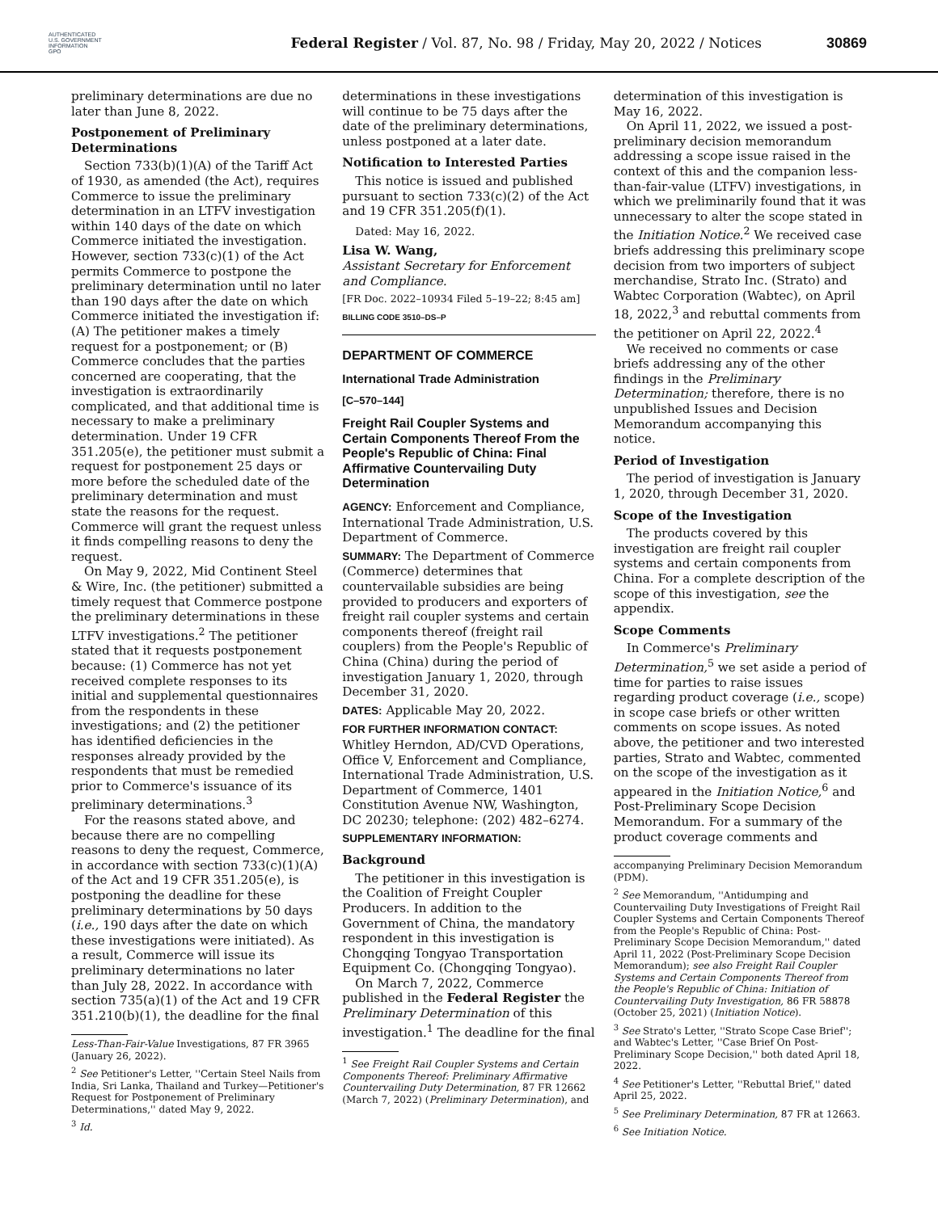AUTHENTICATED
U.S. GOVERNMENT
INFORMATION
GPO
Federal Register / Vol. 87, No. 98 / Friday, May 20, 2022 / Notices
30869
preliminary determinations are due no later than June 8, 2022.
Postponement of Preliminary Determinations
Section 733(b)(1)(A) of the Tariff Act of 1930, as amended (the Act), requires Commerce to issue the preliminary determination in an LTFV investigation within 140 days of the date on which Commerce initiated the investigation. However, section 733(c)(1) of the Act permits Commerce to postpone the preliminary determination until no later than 190 days after the date on which Commerce initiated the investigation if: (A) The petitioner makes a timely request for a postponement; or (B) Commerce concludes that the parties concerned are cooperating, that the investigation is extraordinarily complicated, and that additional time is necessary to make a preliminary determination. Under 19 CFR 351.205(e), the petitioner must submit a request for postponement 25 days or more before the scheduled date of the preliminary determination and must state the reasons for the request. Commerce will grant the request unless it finds compelling reasons to deny the request.
On May 9, 2022, Mid Continent Steel & Wire, Inc. (the petitioner) submitted a timely request that Commerce postpone the preliminary determinations in these LTFV investigations.<sup>2</sup> The petitioner stated that it requests postponement because: (1) Commerce has not yet received complete responses to its initial and supplemental questionnaires from the respondents in these investigations; and (2) the petitioner has identified deficiencies in the responses already provided by the respondents that must be remedied prior to Commerce's issuance of its preliminary determinations.<sup>3</sup>
For the reasons stated above, and because there are no compelling reasons to deny the request, Commerce, in accordance with section 733(c)(1)(A) of the Act and 19 CFR 351.205(e), is postponing the deadline for these preliminary determinations by 50 days (i.e., 190 days after the date on which these investigations were initiated). As a result, Commerce will issue its preliminary determinations no later than July 28, 2022. In accordance with section 735(a)(1) of the Act and 19 CFR 351.210(b)(1), the deadline for the final
Less-Than-Fair-Value Investigations, 87 FR 3965 (January 26, 2022).
<sup>2</sup> See Petitioner's Letter, ''Certain Steel Nails from India, Sri Lanka, Thailand and Turkey—Petitioner's Request for Postponement of Preliminary Determinations,'' dated May 9, 2022.
<sup>3</sup> Id.
determinations in these investigations will continue to be 75 days after the date of the preliminary determinations, unless postponed at a later date.
Notification to Interested Parties
This notice is issued and published pursuant to section 733(c)(2) of the Act and 19 CFR 351.205(f)(1).
Dated: May 16, 2022.
Lisa W. Wang,
Assistant Secretary for Enforcement and Compliance.
[FR Doc. 2022–10934 Filed 5–19–22; 8:45 am]
BILLING CODE 3510–DS–P
DEPARTMENT OF COMMERCE
International Trade Administration
[C–570–144]
Freight Rail Coupler Systems and Certain Components Thereof From the People's Republic of China: Final Affirmative Countervailing Duty Determination
AGENCY: Enforcement and Compliance, International Trade Administration, U.S. Department of Commerce.
SUMMARY: The Department of Commerce (Commerce) determines that countervailable subsidies are being provided to producers and exporters of freight rail coupler systems and certain components thereof (freight rail couplers) from the People's Republic of China (China) during the period of investigation January 1, 2020, through December 31, 2020.
DATES: Applicable May 20, 2022.
FOR FURTHER INFORMATION CONTACT: Whitley Herndon, AD/CVD Operations, Office V, Enforcement and Compliance, International Trade Administration, U.S. Department of Commerce, 1401 Constitution Avenue NW, Washington, DC 20230; telephone: (202) 482–6274.
SUPPLEMENTARY INFORMATION:
Background
The petitioner in this investigation is the Coalition of Freight Coupler Producers. In addition to the Government of China, the mandatory respondent in this investigation is Chongqing Tongyao Transportation Equipment Co. (Chongqing Tongyao).
On March 7, 2022, Commerce published in the Federal Register the Preliminary Determination of this investigation.<sup>1</sup> The deadline for the final
<sup>1</sup> See Freight Rail Coupler Systems and Certain Components Thereof: Preliminary Affirmative Countervailing Duty Determination, 87 FR 12662 (March 7, 2022) (Preliminary Determination), and
determination of this investigation is May 16, 2022.
On April 11, 2022, we issued a post-preliminary decision memorandum addressing a scope issue raised in the context of this and the companion less-than-fair-value (LTFV) investigations, in which we preliminarily found that it was unnecessary to alter the scope stated in the Initiation Notice.<sup>2</sup> We received case briefs addressing this preliminary scope decision from two importers of subject merchandise, Strato Inc. (Strato) and Wabtec Corporation (Wabtec), on April 18, 2022,<sup>3</sup> and rebuttal comments from the petitioner on April 22, 2022.<sup>4</sup>
We received no comments or case briefs addressing any of the other findings in the Preliminary Determination; therefore, there is no unpublished Issues and Decision Memorandum accompanying this notice.
Period of Investigation
The period of investigation is January 1, 2020, through December 31, 2020.
Scope of the Investigation
The products covered by this investigation are freight rail coupler systems and certain components from China. For a complete description of the scope of this investigation, see the appendix.
Scope Comments
In Commerce's Preliminary Determination,<sup>5</sup> we set aside a period of time for parties to raise issues regarding product coverage (i.e., scope) in scope case briefs or other written comments on scope issues. As noted above, the petitioner and two interested parties, Strato and Wabtec, commented on the scope of the investigation as it appeared in the Initiation Notice,<sup>6</sup> and Post-Preliminary Scope Decision Memorandum. For a summary of the product coverage comments and
accompanying Preliminary Decision Memorandum (PDM).
<sup>2</sup> See Memorandum, ''Antidumping and Countervailing Duty Investigations of Freight Rail Coupler Systems and Certain Components Thereof from the People's Republic of China: Post-Preliminary Scope Decision Memorandum,'' dated April 11, 2022 (Post-Preliminary Scope Decision Memorandum); see also Freight Rail Coupler Systems and Certain Components Thereof from the People's Republic of China: Initiation of Countervailing Duty Investigation, 86 FR 58878 (October 25, 2021) (Initiation Notice).
<sup>3</sup> See Strato's Letter, ''Strato Scope Case Brief''; and Wabtec's Letter, ''Case Brief On Post-Preliminary Scope Decision,'' both dated April 18, 2022.
<sup>4</sup> See Petitioner's Letter, ''Rebuttal Brief,'' dated April 25, 2022.
<sup>5</sup> See Preliminary Determination, 87 FR at 12663.
<sup>6</sup> See Initiation Notice.